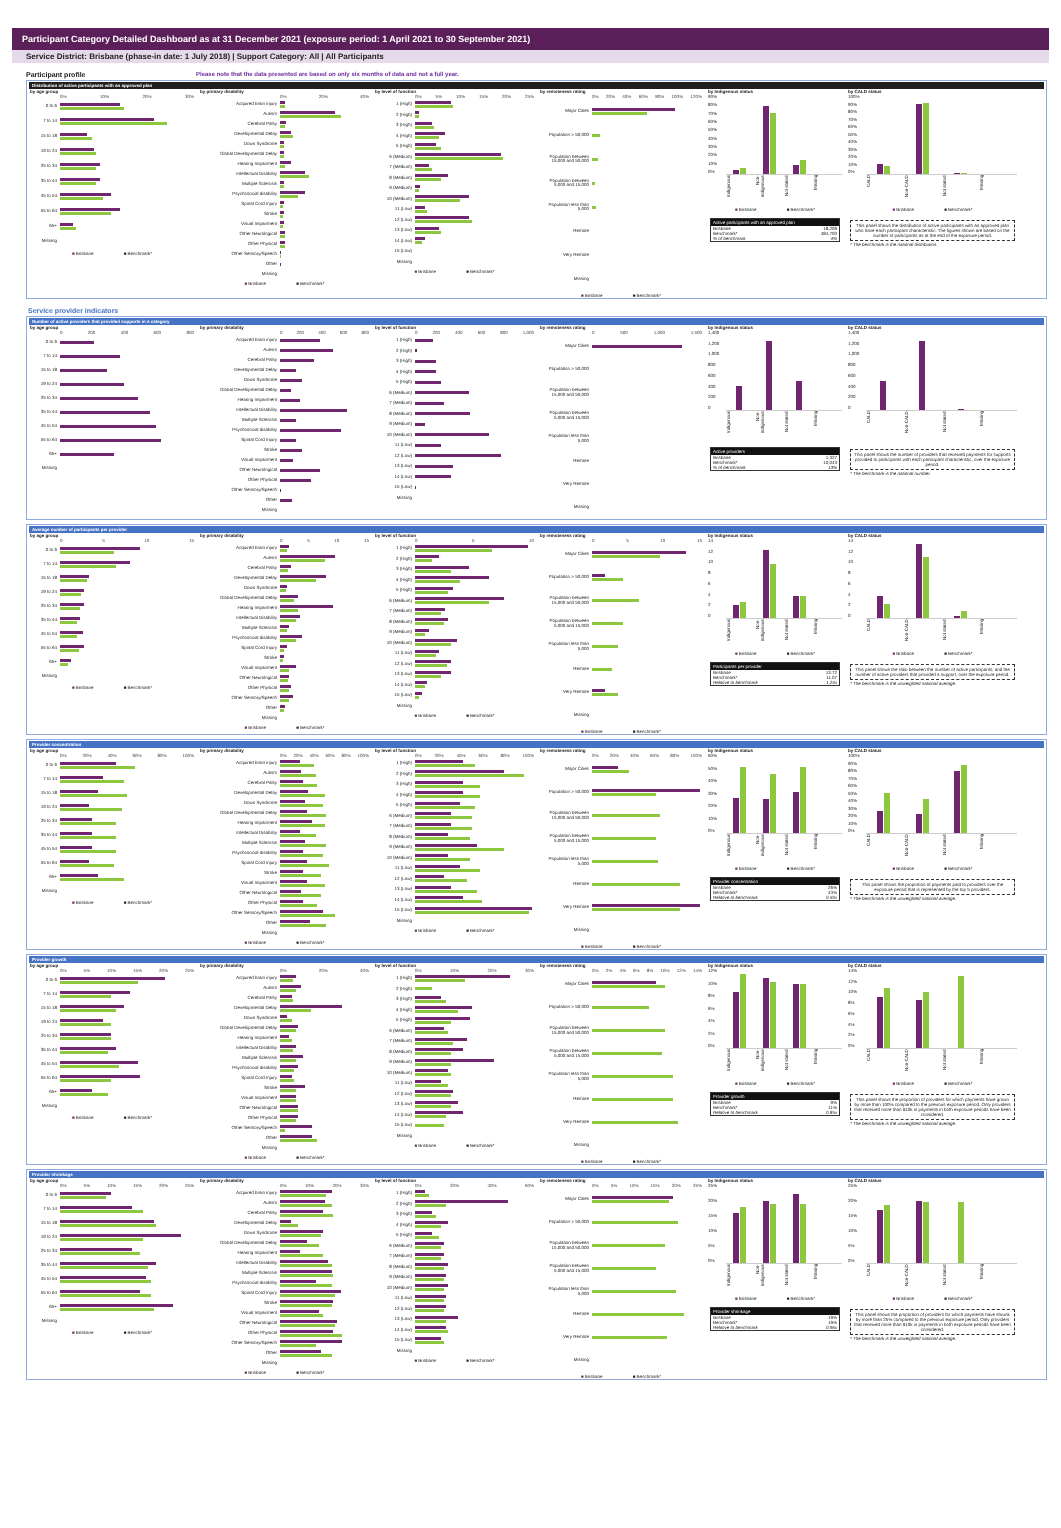Participant Category Detailed Dashboard as at 31 December 2021 (exposure period: 1 April 2021 to 30 September 2021)
Service District: Brisbane (phase-in date: 1 July 2018) | Support Category: All | All Participants
Participant profile Please note that the data presented are based on only six months of data and not a full year.
Distribution of active participants with an approved plan
by age group
0% 10% 20% 30%
0 to 6
7 to 14
15 to 18
19 to 24
25 to 34
35 to 44
45 to 54
55 to 64
65+
Missing
■ Brisbane ■ Benchmark*
by primary disability
0% 20% 40%
Acquired brain injury
Autism
Cerebral Palsy
Developmental Delay
Down Syndrome
Global Developmental Delay
Hearing Impairment
Intellectual Disability
Multiple Sclerosis
Psychosocial disability
Spinal Cord Injury
Stroke
Visual Impairment
Other Neurological
Other Physical
Other Sensory/Speech
Other
Missing
■ Brisbane ■ Benchmark*
by level of function
0% 5% 10% 15% 20% 25%
1 (High)
2 (High)
3 (High)
4 (High)
5 (High)
6 (Medium)
7 (Medium)
8 (Medium)
9 (Medium)
10 (Medium)
11 (Low)
12 (Low)
13 (Low)
14 (Low)
15 (Low)
Missing
■ Brisbane ■ Benchmark*
by remoteness rating
0% 20% 40% 60% 80% 100% 120%
Major Cities
Population > 50,000
Population between 15,000 and 50,000
Population between 5,000 and 15,000
Population less than 5,000
Remote
Very Remote
Missing
■ Brisbane ■ Benchmark*
by Indigenous status
90%
80%
70%
60%
50%
40%
30%
20%
10%
0%
Indigenous Non-indigenous Not stated Missing
■ Brisbane ■ Benchmark*
Active participants with an approved plan
Brisbane 18,209
Benchmark* 484,700
% of benchmark 4%
by CALD status
100%
90%
80%
70%
60%
50%
40%
30%
20%
10%
0%
CALD Non-CALD Not stated Missing
■ Brisbane ■ Benchmark*
This panel shows the distribution of active participants with an approved plan who have each participant characteristic. The figures shown are based on the number of participants as at the end of the exposure period.
* The benchmark is the national distribution.
Service provider indicators
Number of active providers that provided supports in a category
by age group
0 200 400 600 800
0 to 6
7 to 14
15 to 18
19 to 24
25 to 34
35 to 44
45 to 54
55 to 64
65+
Missing
by primary disability
0 200 400 600 800
Acquired brain injury
Autism
Cerebral Palsy
Developmental Delay
Down Syndrome
Global Developmental Delay
Hearing Impairment
Intellectual Disability
Multiple Sclerosis
Psychosocial disability
Spinal Cord Injury
Stroke
Visual Impairment
Other Neurological
Other Physical
Other Sensory/Speech
Other
Missing
by level of function
0 200 400 600 800 1,000
1 (High)
2 (High)
3 (High)
4 (High)
5 (High)
6 (Medium)
7 (Medium)
8 (Medium)
9 (Medium)
10 (Medium)
11 (Low)
12 (Low)
13 (Low)
14 (Low)
15 (Low)
Missing
by remoteness rating
0 500 1,000 1,500
Major Cities
Population > 50,000
Population between 15,000 and 50,000
Population between 5,000 and 15,000
Population less than 5,000
Remote
Very Remote
Missing
by Indigenous status
1,400
1,200
1,000
800
600
400
200
0
Indigenous Non-indigenous Not stated Missing
Active providers
Brisbane 1,327
Benchmark* 10,043
% of benchmark 13%
by CALD status
1,400
1,200
1,000
800
600
400
200
0
CALD Non-CALD Not stated Missing
This panel shows the number of providers that received payments for supports provided to participants with each participant characteristic, over the exposure period.
* The benchmark is the national number.
Average number of participants per provider
by age group
0 5 10 15
0 to 6
7 to 14
15 to 18
19 to 24
25 to 34
35 to 44
45 to 54
55 to 64
65+
Missing
■ Brisbane ■ Benchmark*
by primary disability
0 5 10 15
Acquired brain injury
Autism
Cerebral Palsy
Developmental Delay
Down Syndrome
Global Developmental Delay
Hearing Impairment
Intellectual Disability
Multiple Sclerosis
Psychosocial disability
Spinal Cord Injury
Stroke
Visual Impairment
Other Neurological
Other Physical
Other Sensory/Speech
Other
Missing
■ Brisbane ■ Benchmark*
by level of function
0 5 10
1 (High)
2 (High)
3 (High)
4 (High)
5 (High)
6 (Medium)
7 (Medium)
8 (Medium)
9 (Medium)
10 (Medium)
11 (Low)
12 (Low)
13 (Low)
14 (Low)
15 (Low)
Missing
■ Brisbane ■ Benchmark*
by remoteness rating
0 5 10 15
Major Cities
Population > 50,000
Population between 15,000 and 50,000
Population between 5,000 and 15,000
Population less than 5,000
Remote
Very Remote
Missing
■ Brisbane ■ Benchmark*
by Indigenous status
14
12
10
86420
Indigenous Non-indigenous Not stated Missing
■ Brisbane ■ Benchmark*
Participants per provider
Brisbane 13.72
Benchmark* 11.07
Relative to benchmark 1.24x
by CALD status
14
12
10
86420
CALD Non-CALD Not stated Missing
■ Brisbane ■ Benchmark*
This panel shows the ratio between the number of active participants, and the number of active providers that provided a support, over the exposure period.
* The benchmark is the unweighted national average.
Provider concentration
by age group
0% 20% 40% 60% 80% 100%
0 to 6
7 to 14
15 to 18
19 to 24
25 to 34
35 to 44
45 to 54
55 to 64
65+
Missing
■ Brisbane ■ Benchmark*
by primary disability
0% 20% 40% 60% 80% 100%
Acquired brain injury
Autism
Cerebral Palsy
Developmental Delay
Down Syndrome
Global Developmental Delay
Hearing Impairment
Intellectual Disability
Multiple Sclerosis
Psychosocial disability
Spinal Cord Injury
Stroke
Visual Impairment
Other Neurological
Other Physical
Other Sensory/Speech
Other
Missing
■ Brisbane ■ Benchmark*
by level of function
0% 20% 40% 60% 80% 100%
1 (High)
2 (High)
3 (High)
4 (High)
5 (High)
6 (Medium)
7 (Medium)
8 (Medium)
9 (Medium)
10 (Medium)
11 (Low)
12 (Low)
13 (Low)
14 (Low)
15 (Low)
Missing
■ Brisbane ■ Benchmark*
by remoteness rating
0% 20% 40% 60% 80% 100%
Major Cities
Population > 50,000
Population between 15,000 and 50,000
Population between 5,000 and 15,000
Population less than 5,000
Remote
Very Remote
Missing
■ Brisbane ■ Benchmark*
by Indigenous status
60%
50%
40%
30%
20%
10%
0%
Indigenous Non-indigenous Not stated Missing
■ Brisbane ■ Benchmark*
Provider concentration
Brisbane 26%
Benchmark* 43%
Relative to benchmark 0.59x
by CALD status
100%
90%
80%
70%
60%
50%
40%
30%
20%
10%
0%
CALD Non-CALD Not stated Missing
■ Brisbane ■ Benchmark*
This panel shows the proportion of payments paid to providers over the exposure period that is represented by the top 5 providers.
* The benchmark is the unweighted national average.
Provider growth
by age group
0% 5% 10% 15% 20% 25%
0 to 6
7 to 14
15 to 18
19 to 24
25 to 34
35 to 44
45 to 54
55 to 64
65+
Missing
■ Brisbane ■ Benchmark*
by primary disability
0% 20% 40%
Acquired brain injury
Autism
Cerebral Palsy
Developmental Delay
Down Syndrome
Global Developmental Delay
Hearing Impairment
Intellectual Disability
Multiple Sclerosis
Psychosocial disability
Spinal Cord Injury
Stroke
Visual Impairment
Other Neurological
Other Physical
Other Sensory/Speech
Other
Missing
■ Brisbane ■ Benchmark*
by level of function
0% 10% 20% 30%
1 (High)
2 (High)
3 (High)
4 (High)
5 (High)
6 (Medium)
7 (Medium)
8 (Medium)
9 (Medium)
10 (Medium)
11 (Low)
12 (Low)
13 (Low)
14 (Low)
15 (Low)
Missing
■ Brisbane ■ Benchmark*
by remoteness rating
0% 2% 4% 6% 8% 10% 12% 14%
Major Cities
Population > 50,000
Population between 15,000 and 50,000
Population between 5,000 and 15,000
Population less than 5,000
Remote
Very Remote
Missing
■ Brisbane ■ Benchmark*
by Indigenous status
12%
10%
8%
6%
4%
2%
0%
Indigenous Non-indigenous Not stated Missing
■ Brisbane ■ Benchmark*
Provider growth
Brisbane 9%
Benchmark* 11%
Relative to benchmark 0.85x
by CALD status
14%
12%
10%
8%
6%
4%
2%
0%
CALD Non-CALD Not stated Missing
■ Brisbane ■ Benchmark*
This panel shows the proportion of providers for which payments have grown by more than 100% compared to the previous exposure period. Only providers that received more than $10k in payments in both exposure periods have been considered.
* The benchmark is the unweighted national average.
Provider shrinkage
by age group
0% 5% 10% 15% 20% 25%
0 to 6
7 to 14
15 to 18
19 to 24
25 to 34
35 to 44
45 to 54
55 to 64
65+
Missing
■ Brisbane ■ Benchmark*
by primary disability
0% 10% 20% 30%
Acquired brain injury
Autism
Cerebral Palsy
Developmental Delay
Down Syndrome
Global Developmental Delay
Hearing Impairment
Intellectual Disability
Multiple Sclerosis
Psychosocial disability
Spinal Cord Injury
Stroke
Visual Impairment
Other Neurological
Other Physical
Other Sensory/Speech
Other
Missing
■ Brisbane ■ Benchmark*
by level of function
0% 20% 40% 60%
1 (High)
2 (High)
3 (High)
4 (High)
5 (High)
6 (Medium)
7 (Medium)
8 (Medium)
9 (Medium)
10 (Medium)
11 (Low)
12 (Low)
13 (Low)
14 (Low)
15 (Low)
Missing
■ Brisbane ■ Benchmark*
by remoteness rating
0% 5% 10% 15% 20% 25%
Major Cities
Population > 50,000
Population between 15,000 and 50,000
Population between 5,000 and 15,000
Population less than 5,000
Remote
Very Remote
Missing
■ Brisbane ■ Benchmark*
by Indigenous status
25%
20%
15%
10%
5%
0%
Indigenous Non-indigenous Not stated Missing
■ Brisbane ■ Benchmark*
Provider shrinkage
Brisbane 19%
Benchmark* 19%
Relative to benchmark 0.96x
by CALD status
25%
20%
15%
10%
5%
0%
CALD Non-CALD Not stated Missing
■ Brisbane ■ Benchmark*
This panel shows the proportion of providers for which payments have shrunk by more than 25% compared to the previous exposure period. Only providers that received more than $10k in payments in both exposure periods have been considered.
* The benchmark is the unweighted national average.